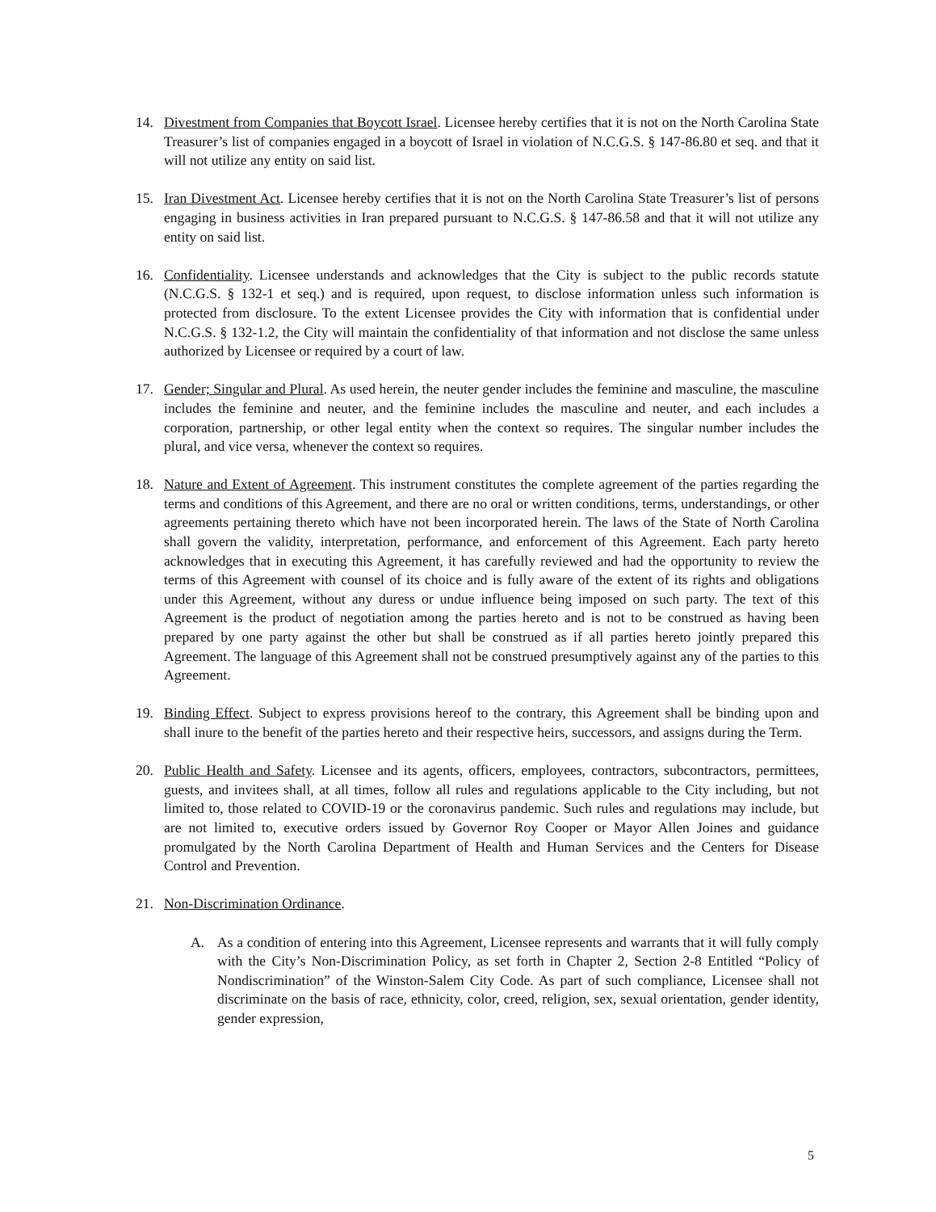14. Divestment from Companies that Boycott Israel. Licensee hereby certifies that it is not on the North Carolina State Treasurer’s list of companies engaged in a boycott of Israel in violation of N.C.G.S. § 147-86.80 et seq. and that it will not utilize any entity on said list.
15. Iran Divestment Act. Licensee hereby certifies that it is not on the North Carolina State Treasurer’s list of persons engaging in business activities in Iran prepared pursuant to N.C.G.S. § 147-86.58 and that it will not utilize any entity on said list.
16. Confidentiality. Licensee understands and acknowledges that the City is subject to the public records statute (N.C.G.S. § 132-1 et seq.) and is required, upon request, to disclose information unless such information is protected from disclosure. To the extent Licensee provides the City with information that is confidential under N.C.G.S. § 132-1.2, the City will maintain the confidentiality of that information and not disclose the same unless authorized by Licensee or required by a court of law.
17. Gender; Singular and Plural. As used herein, the neuter gender includes the feminine and masculine, the masculine includes the feminine and neuter, and the feminine includes the masculine and neuter, and each includes a corporation, partnership, or other legal entity when the context so requires. The singular number includes the plural, and vice versa, whenever the context so requires.
18. Nature and Extent of Agreement. This instrument constitutes the complete agreement of the parties regarding the terms and conditions of this Agreement, and there are no oral or written conditions, terms, understandings, or other agreements pertaining thereto which have not been incorporated herein. The laws of the State of North Carolina shall govern the validity, interpretation, performance, and enforcement of this Agreement. Each party hereto acknowledges that in executing this Agreement, it has carefully reviewed and had the opportunity to review the terms of this Agreement with counsel of its choice and is fully aware of the extent of its rights and obligations under this Agreement, without any duress or undue influence being imposed on such party. The text of this Agreement is the product of negotiation among the parties hereto and is not to be construed as having been prepared by one party against the other but shall be construed as if all parties hereto jointly prepared this Agreement. The language of this Agreement shall not be construed presumptively against any of the parties to this Agreement.
19. Binding Effect. Subject to express provisions hereof to the contrary, this Agreement shall be binding upon and shall inure to the benefit of the parties hereto and their respective heirs, successors, and assigns during the Term.
20. Public Health and Safety. Licensee and its agents, officers, employees, contractors, subcontractors, permittees, guests, and invitees shall, at all times, follow all rules and regulations applicable to the City including, but not limited to, those related to COVID-19 or the coronavirus pandemic. Such rules and regulations may include, but are not limited to, executive orders issued by Governor Roy Cooper or Mayor Allen Joines and guidance promulgated by the North Carolina Department of Health and Human Services and the Centers for Disease Control and Prevention.
21. Non-Discrimination Ordinance.
A. As a condition of entering into this Agreement, Licensee represents and warrants that it will fully comply with the City’s Non-Discrimination Policy, as set forth in Chapter 2, Section 2-8 Entitled “Policy of Nondiscrimination” of the Winston-Salem City Code. As part of such compliance, Licensee shall not discriminate on the basis of race, ethnicity, color, creed, religion, sex, sexual orientation, gender identity, gender expression,
5